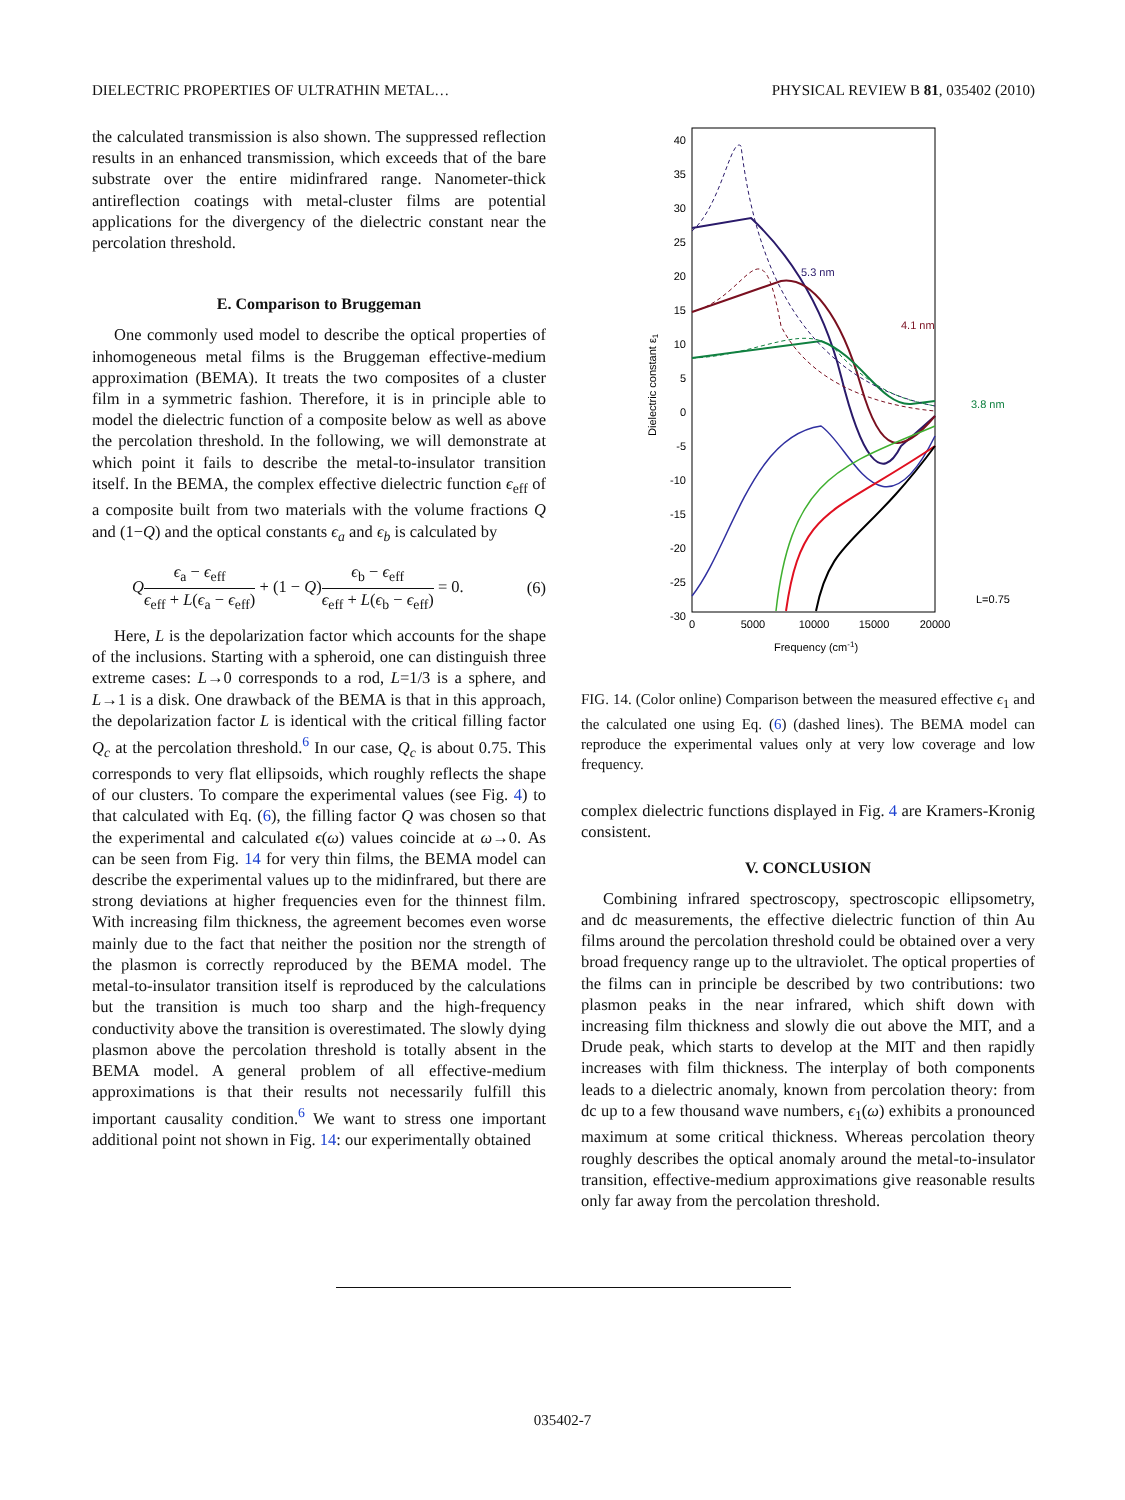DIELECTRIC PROPERTIES OF ULTRATHIN METAL… PHYSICAL REVIEW B 81, 035402 (2010)
the calculated transmission is also shown. The suppressed reflection results in an enhanced transmission, which exceeds that of the bare substrate over the entire midinfrared range. Nanometer-thick antireflection coatings with metal-cluster films are potential applications for the divergency of the dielectric constant near the percolation threshold.
E. Comparison to Bruggeman
One commonly used model to describe the optical properties of inhomogeneous metal films is the Bruggeman effective-medium approximation (BEMA). It treats the two composites of a cluster film in a symmetric fashion. Therefore, it is in principle able to model the dielectric function of a composite below as well as above the percolation threshold. In the following, we will demonstrate at which point it fails to describe the metal-to-insulator transition itself. In the BEMA, the complex effective dielectric function ϵ<sub>eff</sub> of a composite built from two materials with the volume fractions Q and (1−Q) and the optical constants ϵ<sub>a</sub> and ϵ<sub>b</sub> is calculated by
Qϵ<sub>a</sub> − ϵ<sub>eff</sub> ϵ<sub>eff</sub> + L(ϵ<sub>a</sub> − ϵ<sub>eff</sub>) + (1 − Q)ϵ<sub>b</sub> − ϵ<sub>eff</sub> ϵ<sub>eff</sub> + L(ϵ<sub>b</sub> − ϵ<sub>eff</sub>) = 0. (6)
Here, L is the depolarization factor which accounts for the shape of the inclusions. Starting with a spheroid, one can distinguish three extreme cases: L→0 corresponds to a rod, L=1/3 is a sphere, and L→1 is a disk. One drawback of the BEMA is that in this approach, the depolarization factor L is identical with the critical filling factor Q<sub>c</sub> at the percolation threshold.<sup>6</sup> In our case, Q<sub>c</sub> is about 0.75. This corresponds to very flat ellipsoids, which roughly reflects the shape of our clusters. To compare the experimental values (see Fig. 4) to that calculated with Eq. (6), the filling factor Q was chosen so that the experimental and calculated ϵ(ω) values coincide at ω→0. As can be seen from Fig. 14 for very thin films, the BEMA model can describe the experimental values up to the midinfrared, but there are strong deviations at higher frequencies even for the thinnest film. With increasing film thickness, the agreement becomes even worse mainly due to the fact that neither the position nor the strength of the plasmon is correctly reproduced by the BEMA model. The metal-to-insulator transition itself is reproduced by the calculations but the transition is much too sharp and the high-frequency conductivity above the transition is overestimated. The slowly dying plasmon above the percolation threshold is totally absent in the BEMA model. A general problem of all effective-medium approximations is that their results not necessarily fulfill this important causality condition.<sup>6</sup> We want to stress one important additional point not shown in Fig. 14: our experimentally obtained
40
35
30
25
20
15
10
5
0
-5
-10
-15
-20
-25
-30
0
5000
10000
15000
20000
Frequency (cm-1)
Dielectric constant ε1
5.3 nm
4.1 nm
3.8 nm
L=0.75
FIG. 14. (Color online) Comparison between the measured effective ϵ<sub>1</sub> and the calculated one using Eq. (6) (dashed lines). The BEMA model can reproduce the experimental values only at very low coverage and low frequency.
complex dielectric functions displayed in Fig. 4 are Kramers-Kronig consistent.
V. CONCLUSION
Combining infrared spectroscopy, spectroscopic ellipsometry, and dc measurements, the effective dielectric function of thin Au films around the percolation threshold could be obtained over a very broad frequency range up to the ultraviolet. The optical properties of the films can in principle be described by two contributions: two plasmon peaks in the near infrared, which shift down with increasing film thickness and slowly die out above the MIT, and a Drude peak, which starts to develop at the MIT and then rapidly increases with film thickness. The interplay of both components leads to a dielectric anomaly, known from percolation theory: from dc up to a few thousand wave numbers, ϵ<sub>1</sub>(ω) exhibits a pronounced maximum at some critical thickness. Whereas percolation theory roughly describes the optical anomaly around the metal-to-insulator transition, effective-medium approximations give reasonable results only far away from the percolation threshold.
035402-7